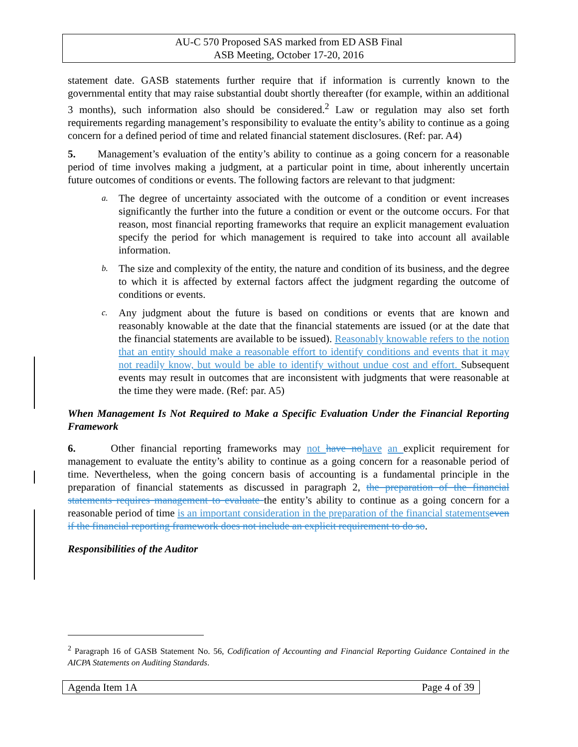AU-C 570 Proposed SAS marked from ED ASB Final
ASB Meeting, October 17-20, 2016
statement date. GASB statements further require that if information is currently known to the governmental entity that may raise substantial doubt shortly thereafter (for example, within an additional 3 months), such information also should be considered.<sup>2</sup> Law or regulation may also set forth requirements regarding management’s responsibility to evaluate the entity’s ability to continue as a going concern for a defined period of time and related financial statement disclosures. (Ref: par. A4)
5. Management’s evaluation of the entity’s ability to continue as a going concern for a reasonable period of time involves making a judgment, at a particular point in time, about inherently uncertain future outcomes of conditions or events. The following factors are relevant to that judgment:
a. The degree of uncertainty associated with the outcome of a condition or event increases significantly the further into the future a condition or event or the outcome occurs. For that reason, most financial reporting frameworks that require an explicit management evaluation specify the period for which management is required to take into account all available information.
b. The size and complexity of the entity, the nature and condition of its business, and the degree to which it is affected by external factors affect the judgment regarding the outcome of conditions or events.
c. Any judgment about the future is based on conditions or events that are known and reasonably knowable at the date that the financial statements are issued (or at the date that the financial statements are available to be issued). Reasonably knowable refers to the notion that an entity should make a reasonable effort to identify conditions and events that it may not readily know, but would be able to identify without undue cost and effort. Subsequent events may result in outcomes that are inconsistent with judgments that were reasonable at the time they were made. (Ref: par. A5)
When Management Is Not Required to Make a Specific Evaluation Under the Financial Reporting Framework
6. Other financial reporting frameworks may not have no have an explicit requirement for management to evaluate the entity’s ability to continue as a going concern for a reasonable period of time. Nevertheless, when the going concern basis of accounting is a fundamental principle in the preparation of financial statements as discussed in paragraph 2, the preparation of the financial statements requires management to evaluate the entity’s ability to continue as a going concern for a reasonable period of time is an important consideration in the preparation of the financial statements even if the financial reporting framework does not include an explicit requirement to do so.
Responsibilities of the Auditor
<sup>2</sup> Paragraph 16 of GASB Statement No. 56, Codification of Accounting and Financial Reporting Guidance Contained in the AICPA Statements on Auditing Standards.
Agenda Item 1A Page 4 of 39